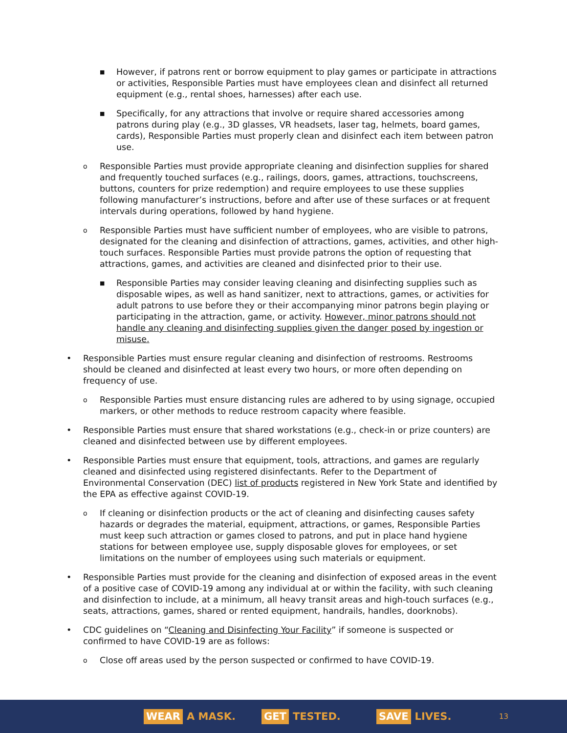■ However, if patrons rent or borrow equipment to play games or participate in attractions or activities, Responsible Parties must have employees clean and disinfect all returned equipment (e.g., rental shoes, harnesses) after each use.
■ Specifically, for any attractions that involve or require shared accessories among patrons during play (e.g., 3D glasses, VR headsets, laser tag, helmets, board games, cards), Responsible Parties must properly clean and disinfect each item between patron use.
o Responsible Parties must provide appropriate cleaning and disinfection supplies for shared and frequently touched surfaces (e.g., railings, doors, games, attractions, touchscreens, buttons, counters for prize redemption) and require employees to use these supplies following manufacturer’s instructions, before and after use of these surfaces or at frequent intervals during operations, followed by hand hygiene.
o Responsible Parties must have sufficient number of employees, who are visible to patrons, designated for the cleaning and disinfection of attractions, games, activities, and other high-touch surfaces. Responsible Parties must provide patrons the option of requesting that attractions, games, and activities are cleaned and disinfected prior to their use.
■ Responsible Parties may consider leaving cleaning and disinfecting supplies such as disposable wipes, as well as hand sanitizer, next to attractions, games, or activities for adult patrons to use before they or their accompanying minor patrons begin playing or participating in the attraction, game, or activity. However, minor patrons should not handle any cleaning and disinfecting supplies given the danger posed by ingestion or misuse.
• Responsible Parties must ensure regular cleaning and disinfection of restrooms. Restrooms should be cleaned and disinfected at least every two hours, or more often depending on frequency of use.
o Responsible Parties must ensure distancing rules are adhered to by using signage, occupied markers, or other methods to reduce restroom capacity where feasible.
• Responsible Parties must ensure that shared workstations (e.g., check-in or prize counters) are cleaned and disinfected between use by different employees.
• Responsible Parties must ensure that equipment, tools, attractions, and games are regularly cleaned and disinfected using registered disinfectants. Refer to the Department of Environmental Conservation (DEC) list of products registered in New York State and identified by the EPA as effective against COVID-19.
o If cleaning or disinfection products or the act of cleaning and disinfecting causes safety hazards or degrades the material, equipment, attractions, or games, Responsible Parties must keep such attraction or games closed to patrons, and put in place hand hygiene stations for between employee use, supply disposable gloves for employees, or set limitations on the number of employees using such materials or equipment.
• Responsible Parties must provide for the cleaning and disinfection of exposed areas in the event of a positive case of COVID-19 among any individual at or within the facility, with such cleaning and disinfection to include, at a minimum, all heavy transit areas and high-touch surfaces (e.g., seats, attractions, games, shared or rented equipment, handrails, handles, doorknobs).
• CDC guidelines on “Cleaning and Disinfecting Your Facility” if someone is suspected or confirmed to have COVID-19 are as follows:
o Close off areas used by the person suspected or confirmed to have COVID-19.
WEAR A MASK. GET TESTED. SAVE LIVES. 13